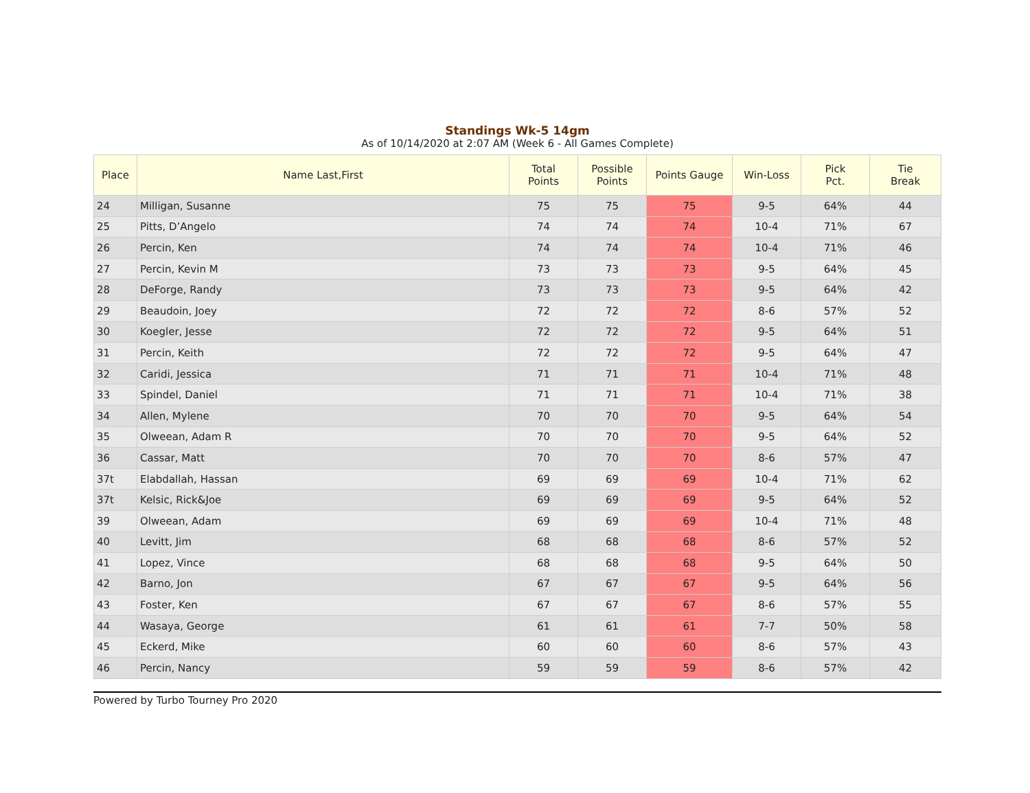Standings Wk-5 14gm
As of 10/14/2020 at 2:07 AM (Week 6 - All Games Complete)
| Place | Name Last,First | Total Points | Possible Points | Points Gauge | Win-Loss | Pick Pct. | Tie Break |
| --- | --- | --- | --- | --- | --- | --- | --- |
| 24 | Milligan, Susanne | 75 | 75 | 75 | 9-5 | 64% | 44 |
| 25 | Pitts, D’Angelo | 74 | 74 | 74 | 10-4 | 71% | 67 |
| 26 | Percin, Ken | 74 | 74 | 74 | 10-4 | 71% | 46 |
| 27 | Percin, Kevin M | 73 | 73 | 73 | 9-5 | 64% | 45 |
| 28 | DeForge, Randy | 73 | 73 | 73 | 9-5 | 64% | 42 |
| 29 | Beaudoin, Joey | 72 | 72 | 72 | 8-6 | 57% | 52 |
| 30 | Koegler, Jesse | 72 | 72 | 72 | 9-5 | 64% | 51 |
| 31 | Percin, Keith | 72 | 72 | 72 | 9-5 | 64% | 47 |
| 32 | Caridi, Jessica | 71 | 71 | 71 | 10-4 | 71% | 48 |
| 33 | Spindel, Daniel | 71 | 71 | 71 | 10-4 | 71% | 38 |
| 34 | Allen, Mylene | 70 | 70 | 70 | 9-5 | 64% | 54 |
| 35 | Olweean, Adam R | 70 | 70 | 70 | 9-5 | 64% | 52 |
| 36 | Cassar, Matt | 70 | 70 | 70 | 8-6 | 57% | 47 |
| 37t | Elabdallah, Hassan | 69 | 69 | 69 | 10-4 | 71% | 62 |
| 37t | Kelsic, Rick&Joe | 69 | 69 | 69 | 9-5 | 64% | 52 |
| 39 | Olweean, Adam | 69 | 69 | 69 | 10-4 | 71% | 48 |
| 40 | Levitt, Jim | 68 | 68 | 68 | 8-6 | 57% | 52 |
| 41 | Lopez, Vince | 68 | 68 | 68 | 9-5 | 64% | 50 |
| 42 | Barno, Jon | 67 | 67 | 67 | 9-5 | 64% | 56 |
| 43 | Foster, Ken | 67 | 67 | 67 | 8-6 | 57% | 55 |
| 44 | Wasaya, George | 61 | 61 | 61 | 7-7 | 50% | 58 |
| 45 | Eckerd, Mike | 60 | 60 | 60 | 8-6 | 57% | 43 |
| 46 | Percin, Nancy | 59 | 59 | 59 | 8-6 | 57% | 42 |
Powered by Turbo Tourney Pro 2020